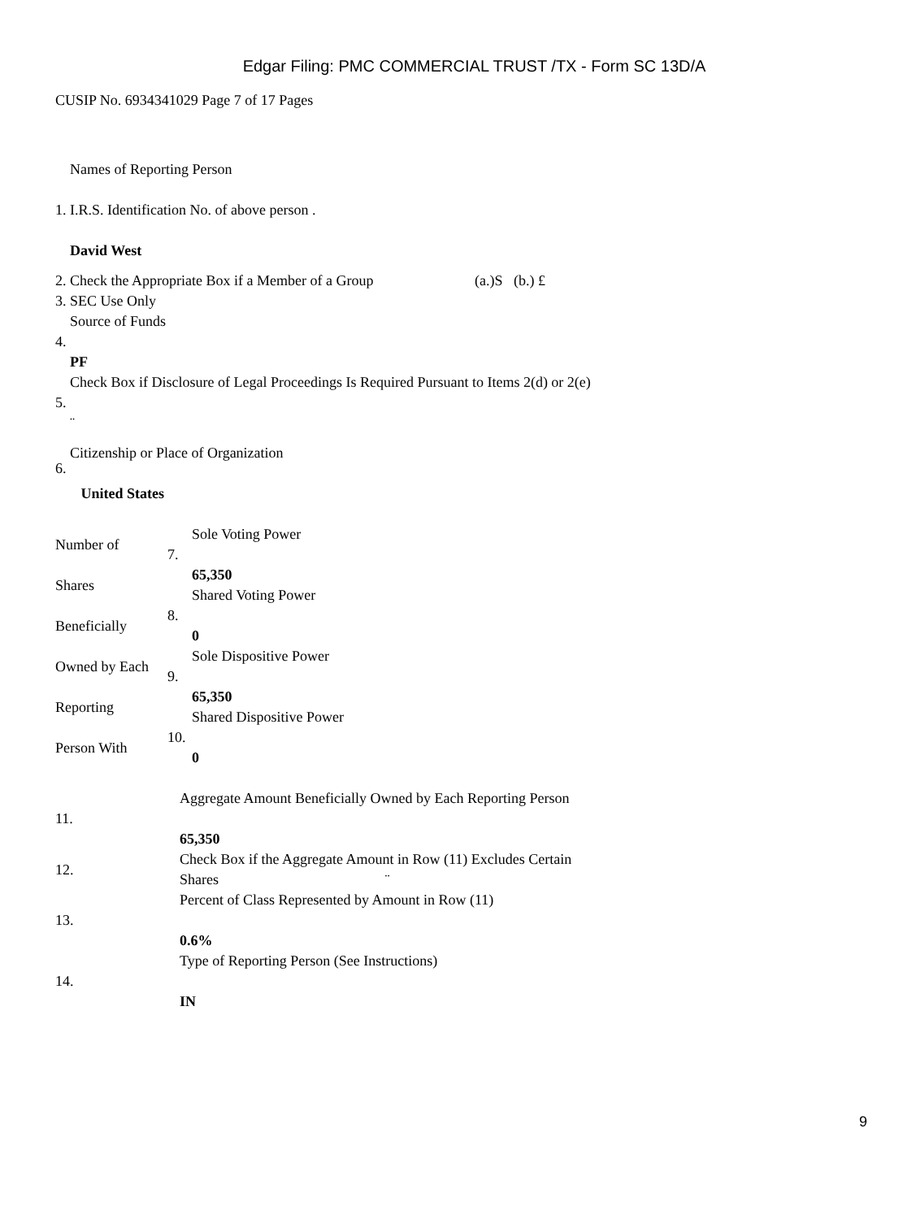Edgar Filing: PMC COMMERCIAL TRUST /TX - Form SC 13D/A
CUSIP No. 6934341029 Page 7 of 17 Pages
| 1. | Names of Reporting Person I.R.S. Identification No. of above person . David West |
| 2. | Check the Appropriate Box if a Member of a Group (a.)S (b.) £ |
| 3. | SEC Use Only |
| 4. | Source of Funds PF |
| 5. | Check Box if Disclosure of Legal Proceedings Is Required Pursuant to Items 2(d) or 2(e) ¨ |
| 6. | Citizenship or Place of Organization United States |
| Number of Shares Beneficially Owned by Each Reporting Person With | 7. | Sole Voting Power 65,350 |
| | 8. | Shared Voting Power 0 |
| | 9. | Sole Dispositive Power 65,350 |
| | 10. | Shared Dispositive Power 0 |
| 11. | Aggregate Amount Beneficially Owned by Each Reporting Person 65,350 |
| 12. | Check Box if the Aggregate Amount in Row (11) Excludes Certain Shares ¨ |
| 13. | Percent of Class Represented by Amount in Row (11) 0.6% |
| 14. | Type of Reporting Person (See Instructions) IN |
9